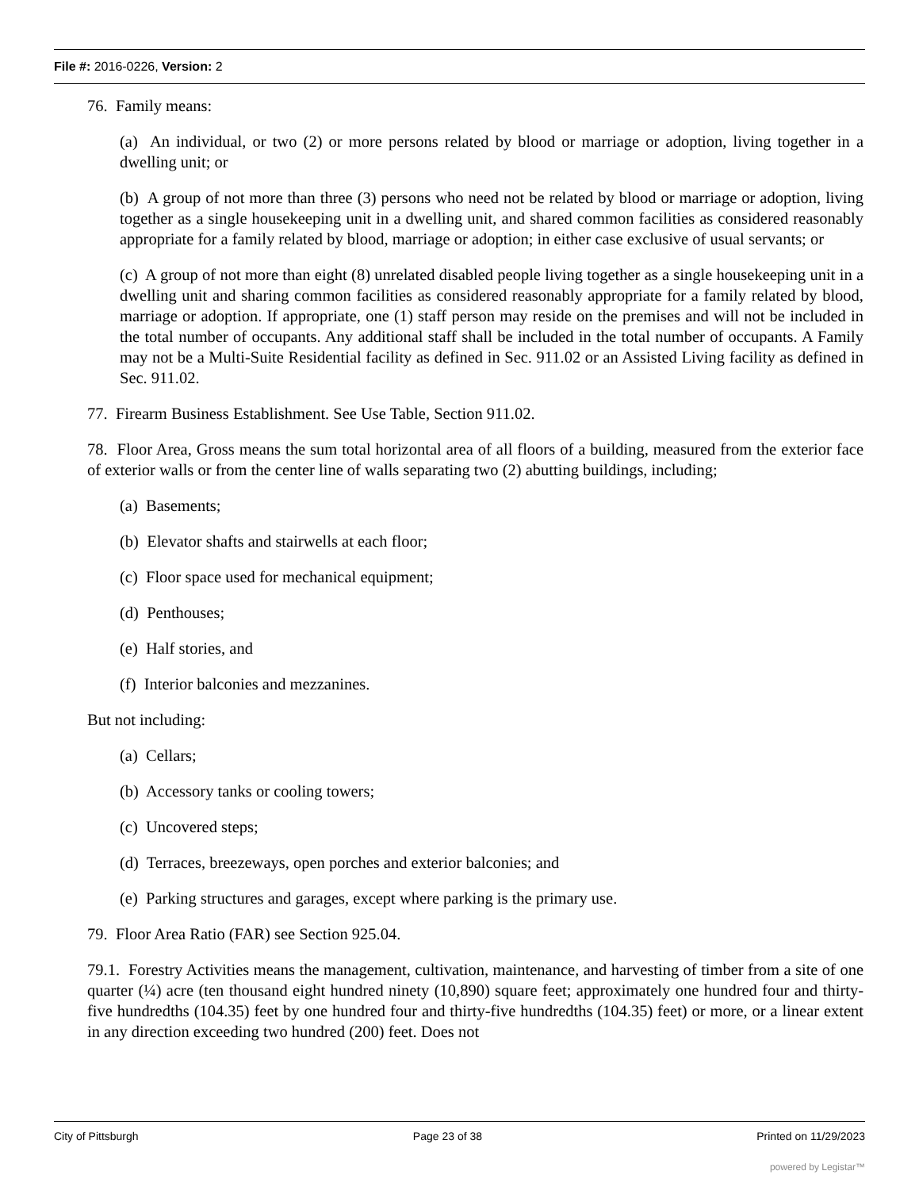File #: 2016-0226, Version: 2
76. Family means:
(a) An individual, or two (2) or more persons related by blood or marriage or adoption, living together in a dwelling unit; or
(b) A group of not more than three (3) persons who need not be related by blood or marriage or adoption, living together as a single housekeeping unit in a dwelling unit, and shared common facilities as considered reasonably appropriate for a family related by blood, marriage or adoption; in either case exclusive of usual servants; or
(c) A group of not more than eight (8) unrelated disabled people living together as a single housekeeping unit in a dwelling unit and sharing common facilities as considered reasonably appropriate for a family related by blood, marriage or adoption. If appropriate, one (1) staff person may reside on the premises and will not be included in the total number of occupants. Any additional staff shall be included in the total number of occupants. A Family may not be a Multi-Suite Residential facility as defined in Sec. 911.02 or an Assisted Living facility as defined in Sec. 911.02.
77. Firearm Business Establishment. See Use Table, Section 911.02.
78. Floor Area, Gross means the sum total horizontal area of all floors of a building, measured from the exterior face of exterior walls or from the center line of walls separating two (2) abutting buildings, including;
(a) Basements;
(b) Elevator shafts and stairwells at each floor;
(c) Floor space used for mechanical equipment;
(d) Penthouses;
(e) Half stories, and
(f) Interior balconies and mezzanines.
But not including:
(a) Cellars;
(b) Accessory tanks or cooling towers;
(c) Uncovered steps;
(d) Terraces, breezeways, open porches and exterior balconies; and
(e) Parking structures and garages, except where parking is the primary use.
79. Floor Area Ratio (FAR) see Section 925.04.
79.1. Forestry Activities means the management, cultivation, maintenance, and harvesting of timber from a site of one quarter (¼) acre (ten thousand eight hundred ninety (10,890) square feet; approximately one hundred four and thirty-five hundredths (104.35) feet by one hundred four and thirty-five hundredths (104.35) feet) or more, or a linear extent in any direction exceeding two hundred (200) feet. Does not
City of Pittsburgh Page 23 of 38 Printed on 11/29/2023
powered by Legistar™